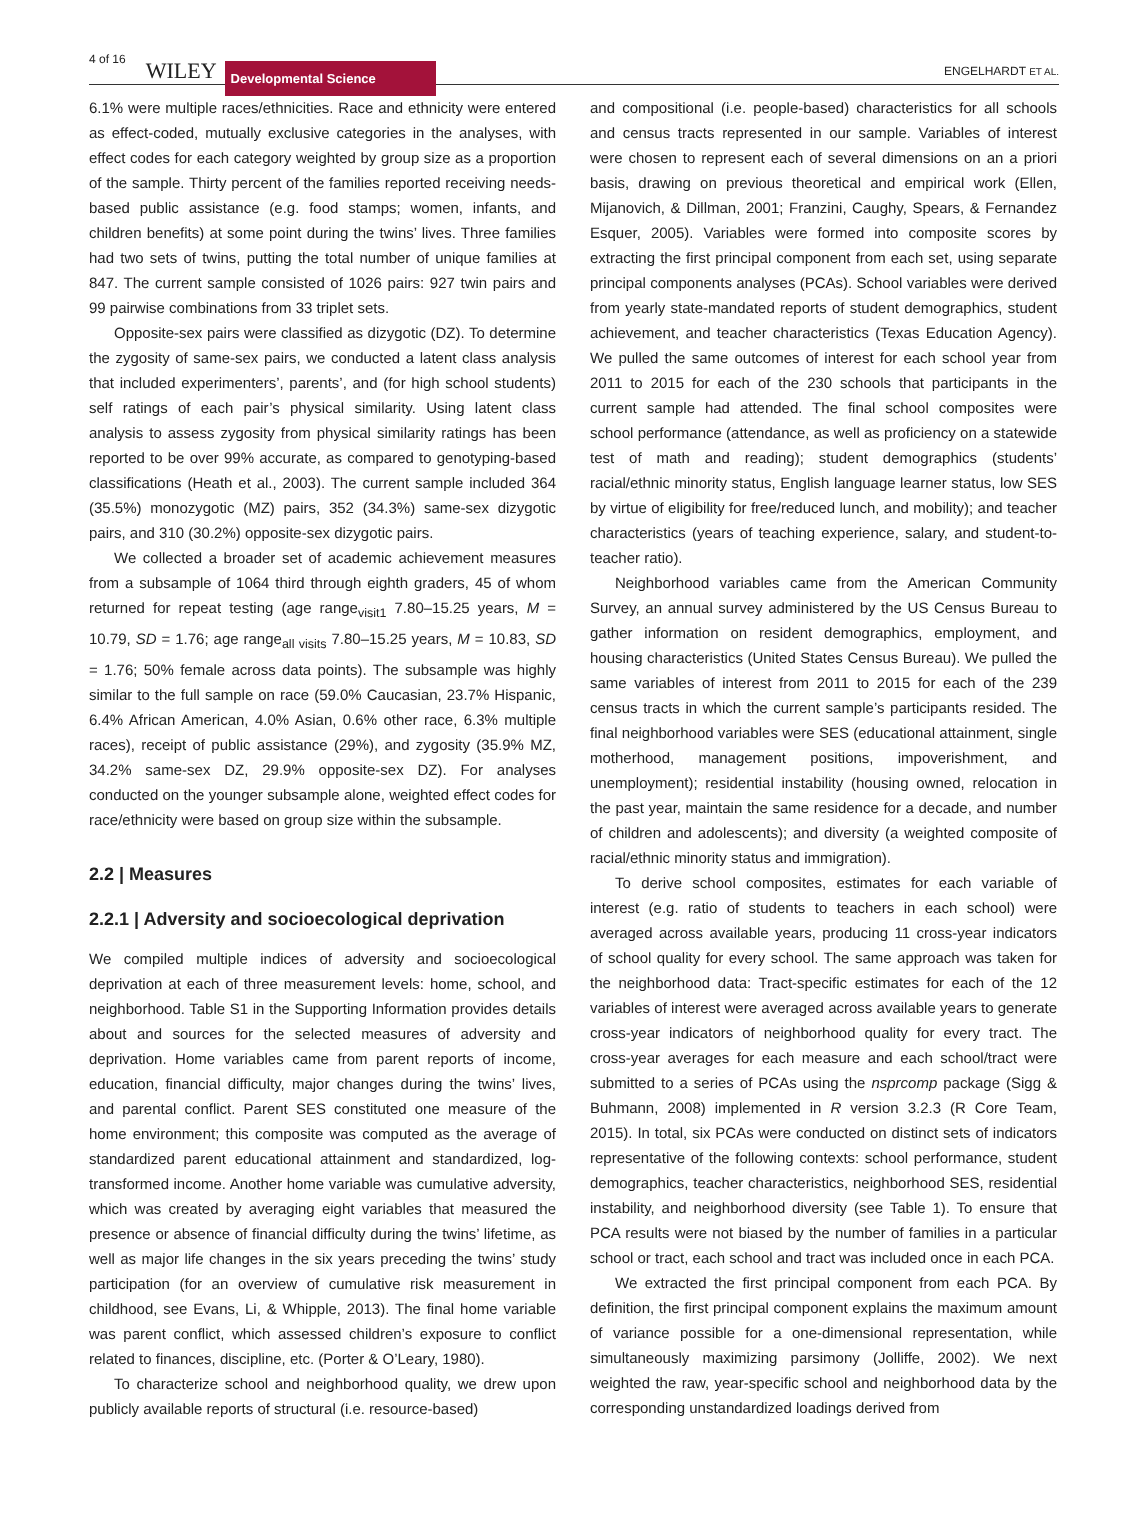4 of 16 WILEY Developmental Science ENGELHARDT ET AL.
6.1% were multiple races/ethnicities. Race and ethnicity were entered as effect-coded, mutually exclusive categories in the analyses, with effect codes for each category weighted by group size as a proportion of the sample. Thirty percent of the families reported receiving needs-based public assistance (e.g. food stamps; women, infants, and children benefits) at some point during the twins’ lives. Three families had two sets of twins, putting the total number of unique families at 847. The current sample consisted of 1026 pairs: 927 twin pairs and 99 pairwise combinations from 33 triplet sets.
Opposite-sex pairs were classified as dizygotic (DZ). To determine the zygosity of same-sex pairs, we conducted a latent class analysis that included experimenters’, parents’, and (for high school students) self ratings of each pair’s physical similarity. Using latent class analysis to assess zygosity from physical similarity ratings has been reported to be over 99% accurate, as compared to genotyping-based classifications (Heath et al., 2003). The current sample included 364 (35.5%) monozygotic (MZ) pairs, 352 (34.3%) same-sex dizygotic pairs, and 310 (30.2%) opposite-sex dizygotic pairs.
We collected a broader set of academic achievement measures from a subsample of 1064 third through eighth graders, 45 of whom returned for repeat testing (age range<sub>visit1</sub> 7.80–15.25 years, M = 10.79, SD = 1.76; age range<sub>all visits</sub> 7.80–15.25 years, M = 10.83, SD = 1.76; 50% female across data points). The subsample was highly similar to the full sample on race (59.0% Caucasian, 23.7% Hispanic, 6.4% African American, 4.0% Asian, 0.6% other race, 6.3% multiple races), receipt of public assistance (29%), and zygosity (35.9% MZ, 34.2% same-sex DZ, 29.9% opposite-sex DZ). For analyses conducted on the younger subsample alone, weighted effect codes for race/ethnicity were based on group size within the subsample.
2.2 | Measures
2.2.1 | Adversity and socioecological deprivation
We compiled multiple indices of adversity and socioecological deprivation at each of three measurement levels: home, school, and neighborhood. Table S1 in the Supporting Information provides details about and sources for the selected measures of adversity and deprivation. Home variables came from parent reports of income, education, financial difficulty, major changes during the twins’ lives, and parental conflict. Parent SES constituted one measure of the home environment; this composite was computed as the average of standardized parent educational attainment and standardized, log-transformed income. Another home variable was cumulative adversity, which was created by averaging eight variables that measured the presence or absence of financial difficulty during the twins’ lifetime, as well as major life changes in the six years preceding the twins’ study participation (for an overview of cumulative risk measurement in childhood, see Evans, Li, & Whipple, 2013). The final home variable was parent conflict, which assessed children’s exposure to conflict related to finances, discipline, etc. (Porter & O’Leary, 1980).
To characterize school and neighborhood quality, we drew upon publicly available reports of structural (i.e. resource-based)
and compositional (i.e. people-based) characteristics for all schools and census tracts represented in our sample. Variables of interest were chosen to represent each of several dimensions on an a priori basis, drawing on previous theoretical and empirical work (Ellen, Mijanovich, & Dillman, 2001; Franzini, Caughy, Spears, & Fernandez Esquer, 2005). Variables were formed into composite scores by extracting the first principal component from each set, using separate principal components analyses (PCAs). School variables were derived from yearly state-mandated reports of student demographics, student achievement, and teacher characteristics (Texas Education Agency). We pulled the same outcomes of interest for each school year from 2011 to 2015 for each of the 230 schools that participants in the current sample had attended. The final school composites were school performance (attendance, as well as proficiency on a statewide test of math and reading); student demographics (students’ racial/ethnic minority status, English language learner status, low SES by virtue of eligibility for free/reduced lunch, and mobility); and teacher characteristics (years of teaching experience, salary, and student-to-teacher ratio).
Neighborhood variables came from the American Community Survey, an annual survey administered by the US Census Bureau to gather information on resident demographics, employment, and housing characteristics (United States Census Bureau). We pulled the same variables of interest from 2011 to 2015 for each of the 239 census tracts in which the current sample’s participants resided. The final neighborhood variables were SES (educational attainment, single motherhood, management positions, impoverishment, and unemployment); residential instability (housing owned, relocation in the past year, maintain the same residence for a decade, and number of children and adolescents); and diversity (a weighted composite of racial/ethnic minority status and immigration).
To derive school composites, estimates for each variable of interest (e.g. ratio of students to teachers in each school) were averaged across available years, producing 11 cross-year indicators of school quality for every school. The same approach was taken for the neighborhood data: Tract-specific estimates for each of the 12 variables of interest were averaged across available years to generate cross-year indicators of neighborhood quality for every tract. The cross-year averages for each measure and each school/tract were submitted to a series of PCAs using the nsprcomp package (Sigg & Buhmann, 2008) implemented in R version 3.2.3 (R Core Team, 2015). In total, six PCAs were conducted on distinct sets of indicators representative of the following contexts: school performance, student demographics, teacher characteristics, neighborhood SES, residential instability, and neighborhood diversity (see Table 1). To ensure that PCA results were not biased by the number of families in a particular school or tract, each school and tract was included once in each PCA.
We extracted the first principal component from each PCA. By definition, the first principal component explains the maximum amount of variance possible for a one-dimensional representation, while simultaneously maximizing parsimony (Jolliffe, 2002). We next weighted the raw, year-specific school and neighborhood data by the corresponding unstandardized loadings derived from